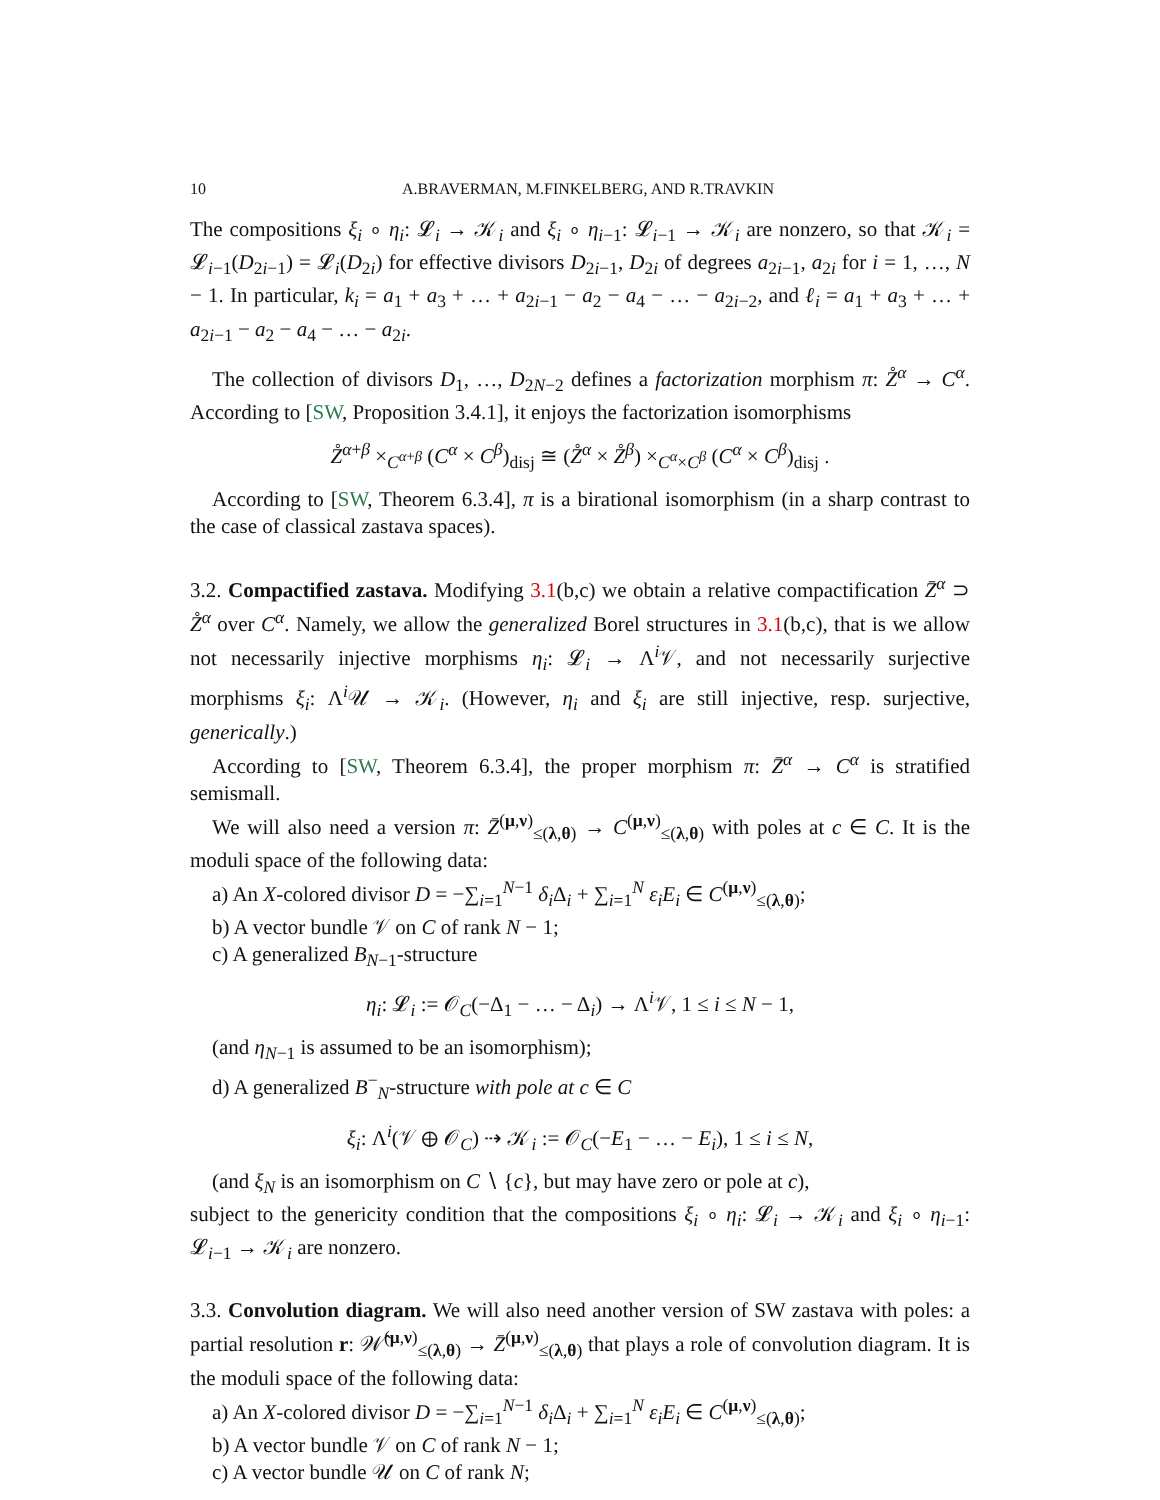10 A.BRAVERMAN, M.FINKELBERG, AND R.TRAVKIN
The compositions ξ<sub>i</sub> ∘ η<sub>i</sub>: 𝓛<sub>i</sub> → 𝒦<sub>i</sub> and ξ<sub>i</sub> ∘ η<sub>i−1</sub>: 𝓛<sub>i−1</sub> → 𝒦<sub>i</sub> are nonzero, so that 𝒦<sub>i</sub> = 𝓛<sub>i−1</sub>(D<sub>2i−1</sub>) = 𝓛<sub>i</sub>(D<sub>2i</sub>) for effective divisors D<sub>2i−1</sub>, D<sub>2i</sub> of degrees a<sub>2i−1</sub>, a<sub>2i</sub> for i = 1, …, N − 1. In particular, k<sub>i</sub> = a<sub>1</sub> + a<sub>3</sub> + … + a<sub>2i−1</sub> − a<sub>2</sub> − a<sub>4</sub> − … − a<sub>2i−2</sub>, and ℓ<sub>i</sub> = a<sub>1</sub> + a<sub>3</sub> + … + a<sub>2i−1</sub> − a<sub>2</sub> − a<sub>4</sub> − … − a<sub>2i</sub>.
The collection of divisors D<sub>1</sub>, …, D<sub>2N−2</sub> defines a factorization morphism π: Z̊<sup>α</sup> → C<sup>α</sup>. According to [SW, Proposition 3.4.1], it enjoys the factorization isomorphisms
Z̊<sup>α+β</sup> ×<sub>C<sup>α+β</sup></sub> (C<sup>α</sup> × C<sup>β</sup>)<sub>disj</sub> ≅ (Z̊<sup>α</sup> × Z̊<sup>β</sup>) ×<sub>C<sup>α</sup>×C<sup>β</sup></sub> (C<sup>α</sup> × C<sup>β</sup>)<sub>disj</sub> .
According to [SW, Theorem 6.3.4], π is a birational isomorphism (in a sharp contrast to the case of classical zastava spaces).
3.2. Compactified zastava. Modifying 3.1(b,c) we obtain a relative compactification Z̄<sup>α</sup> ⊃ Z̊<sup>α</sup> over C<sup>α</sup>. Namely, we allow the generalized Borel structures in 3.1(b,c), that is we allow not necessarily injective morphisms η<sub>i</sub>: 𝓛<sub>i</sub> → Λ<sup>i</sup>𝒱, and not necessarily surjective morphisms ξ<sub>i</sub>: Λ<sup>i</sup>𝒰 → 𝒦<sub>i</sub>. (However, η<sub>i</sub> and ξ<sub>i</sub> are still injective, resp. surjective, generically.)
According to [SW, Theorem 6.3.4], the proper morphism π: Z̄<sup>α</sup> → C<sup>α</sup> is stratified semismall.
We will also need a version π: Z̄<sup>(μ,ν)</sup><sub>≤(λ,θ)</sub> → C<sup>(μ,ν)</sup><sub>≤(λ,θ)</sub> with poles at c ∈ C. It is the moduli space of the following data:
a) An X-colored divisor D = −∑<sub>i=1</sub><sup>N−1</sup> δ<sub>i</sub> Δ<sub>i</sub> + ∑<sub>i=1</sub><sup>N</sup> ε<sub>i</sub>E<sub>i</sub> ∈ C<sup>(μ,ν)</sup><sub>≤(λ,θ)</sub>;
b) A vector bundle 𝒱 on C of rank N − 1;
c) A generalized B<sub>N−1</sub>-structure
η<sub>i</sub>: 𝓛<sub>i</sub> := 𝒪<sub>C</sub>(−Δ<sub>1</sub> − … − Δ<sub>i</sub>) → Λ<sup>i</sup>𝒱, 1 ≤ i ≤ N − 1,
(and η<sub>N−1</sub> is assumed to be an isomorphism);
d) A generalized B<sup>−</sup><sub>N</sub>-structure with pole at c ∈ C
ξ<sub>i</sub>: Λ<sup>i</sup>(𝒱 ⊕ 𝒪<sub>C</sub>) ⇢ 𝒦<sub>i</sub> := 𝒪<sub>C</sub>(−E<sub>1</sub> − … − E<sub>i</sub>), 1 ≤ i ≤ N,
(and ξ<sub>N</sub> is an isomorphism on C ∖ {c}, but may have zero or pole at c),
subject to the genericity condition that the compositions ξ<sub>i</sub> ∘ η<sub>i</sub>: 𝓛<sub>i</sub> → 𝒦<sub>i</sub> and ξ<sub>i</sub> ∘ η<sub>i−1</sub>: 𝓛<sub>i−1</sub> → 𝒦<sub>i</sub> are nonzero.
3.3. Convolution diagram. We will also need another version of SW zastava with poles: a partial resolution r: 𝒲̂<sup>(μ,ν)</sup><sub>≤(λ,θ)</sub> → Z̄<sup>(μ,ν)</sup><sub>≤(λ,θ)</sub> that plays a role of convolution diagram. It is the moduli space of the following data:
a) An X-colored divisor D = −∑<sub>i=1</sub><sup>N−1</sup> δ<sub>i</sub> Δ<sub>i</sub> + ∑<sub>i=1</sub><sup>N</sup> ε<sub>i</sub>E<sub>i</sub> ∈ C<sup>(μ,ν)</sup><sub>≤(λ,θ)</sub>;
b) A vector bundle 𝒱 on C of rank N − 1;
c) A vector bundle 𝒰 on C of rank N;